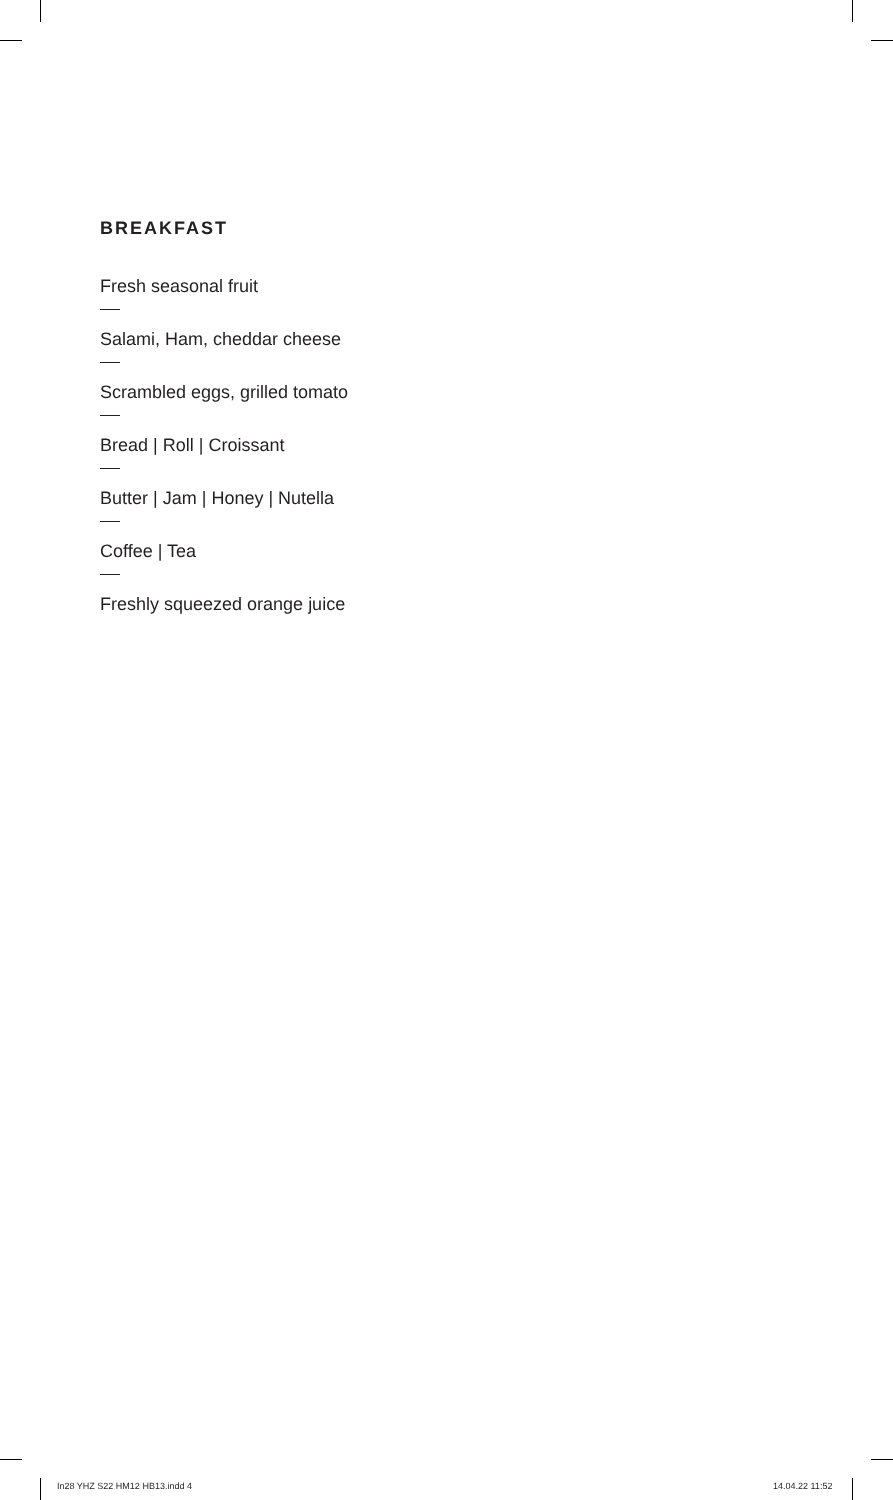BREAKFAST
Fresh seasonal fruit
Salami, Ham, cheddar cheese
Scrambled eggs, grilled tomato
Bread | Roll | Croissant
Butter | Jam | Honey | Nutella
Coffee | Tea
Freshly squeezed orange juice
In28 YHZ S22 HM12 HB13.indd 4 14.04.22 11:52